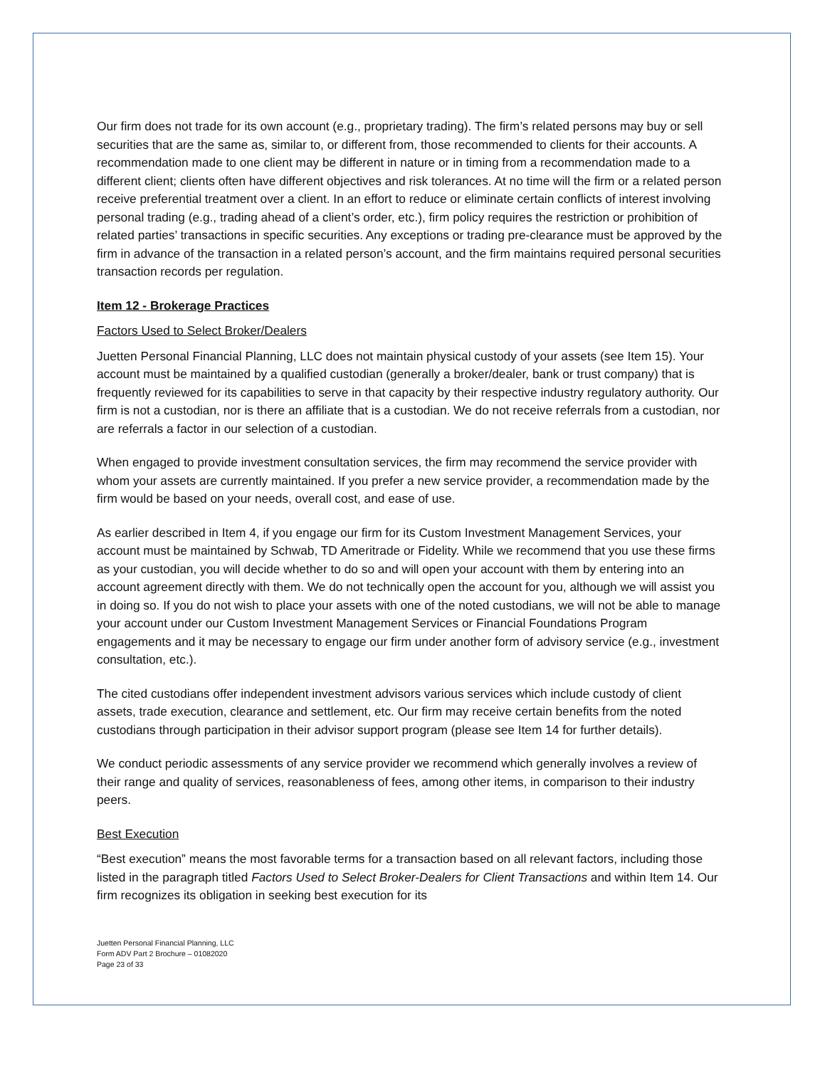Our firm does not trade for its own account (e.g., proprietary trading). The firm’s related persons may buy or sell securities that are the same as, similar to, or different from, those recommended to clients for their accounts. A recommendation made to one client may be different in nature or in timing from a recommendation made to a different client; clients often have different objectives and risk tolerances. At no time will the firm or a related person receive preferential treatment over a client. In an effort to reduce or eliminate certain conflicts of interest involving personal trading (e.g., trading ahead of a client’s order, etc.), firm policy requires the restriction or prohibition of related parties’ transactions in specific securities. Any exceptions or trading pre-clearance must be approved by the firm in advance of the transaction in a related person’s account, and the firm maintains required personal securities transaction records per regulation.
Item 12 - Brokerage Practices
Factors Used to Select Broker/Dealers
Juetten Personal Financial Planning, LLC does not maintain physical custody of your assets (see Item 15). Your account must be maintained by a qualified custodian (generally a broker/dealer, bank or trust company) that is frequently reviewed for its capabilities to serve in that capacity by their respective industry regulatory authority. Our firm is not a custodian, nor is there an affiliate that is a custodian. We do not receive referrals from a custodian, nor are referrals a factor in our selection of a custodian.
When engaged to provide investment consultation services, the firm may recommend the service provider with whom your assets are currently maintained. If you prefer a new service provider, a recommendation made by the firm would be based on your needs, overall cost, and ease of use.
As earlier described in Item 4, if you engage our firm for its Custom Investment Management Services, your account must be maintained by Schwab, TD Ameritrade or Fidelity. While we recommend that you use these firms as your custodian, you will decide whether to do so and will open your account with them by entering into an account agreement directly with them. We do not technically open the account for you, although we will assist you in doing so. If you do not wish to place your assets with one of the noted custodians, we will not be able to manage your account under our Custom Investment Management Services or Financial Foundations Program engagements and it may be necessary to engage our firm under another form of advisory service (e.g., investment consultation, etc.).
The cited custodians offer independent investment advisors various services which include custody of client assets, trade execution, clearance and settlement, etc. Our firm may receive certain benefits from the noted custodians through participation in their advisor support program (please see Item 14 for further details).
We conduct periodic assessments of any service provider we recommend which generally involves a review of their range and quality of services, reasonableness of fees, among other items, in comparison to their industry peers.
Best Execution
“Best execution” means the most favorable terms for a transaction based on all relevant factors, including those listed in the paragraph titled Factors Used to Select Broker-Dealers for Client Transactions and within Item 14. Our firm recognizes its obligation in seeking best execution for its
Juetten Personal Financial Planning, LLC
Form ADV Part 2 Brochure – 01082020
Page 23 of 33